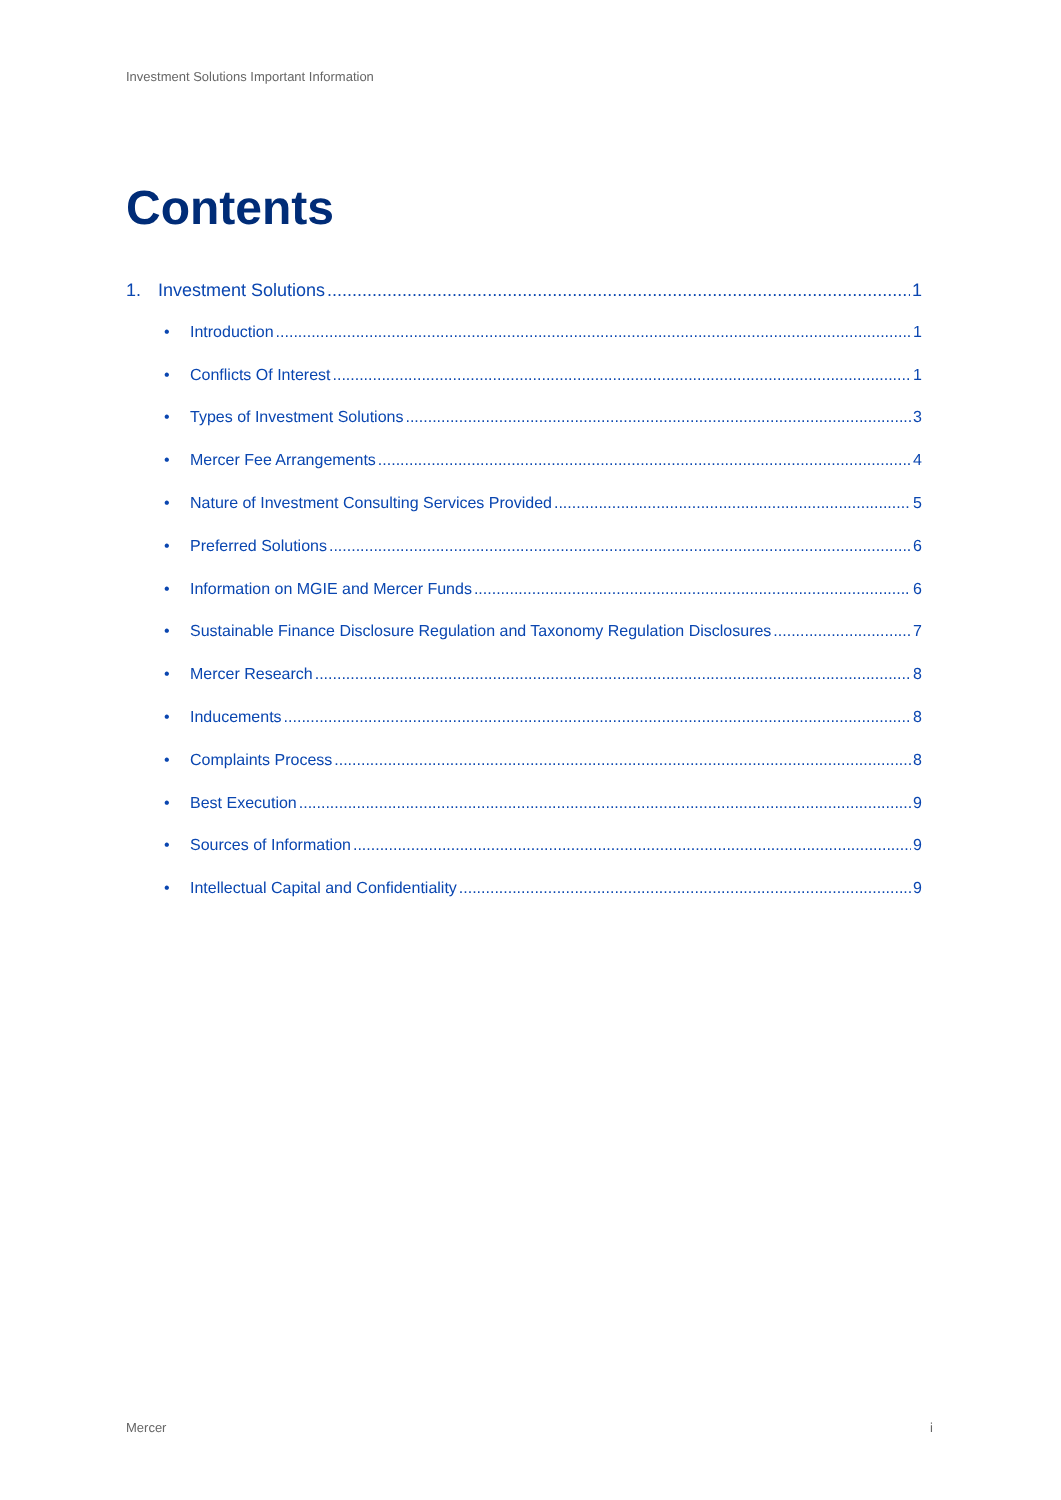Investment Solutions Important Information
Contents
1. Investment Solutions 1
• Introduction 1
• Conflicts Of Interest 1
• Types of Investment Solutions 3
• Mercer Fee Arrangements 4
• Nature of Investment Consulting Services Provided 5
• Preferred Solutions 6
• Information on MGIE and Mercer Funds 6
• Sustainable Finance Disclosure Regulation and Taxonomy Regulation Disclosures 7
• Mercer Research 8
• Inducements 8
• Complaints Process 8
• Best Execution 9
• Sources of Information 9
• Intellectual Capital and Confidentiality 9
Mercer i